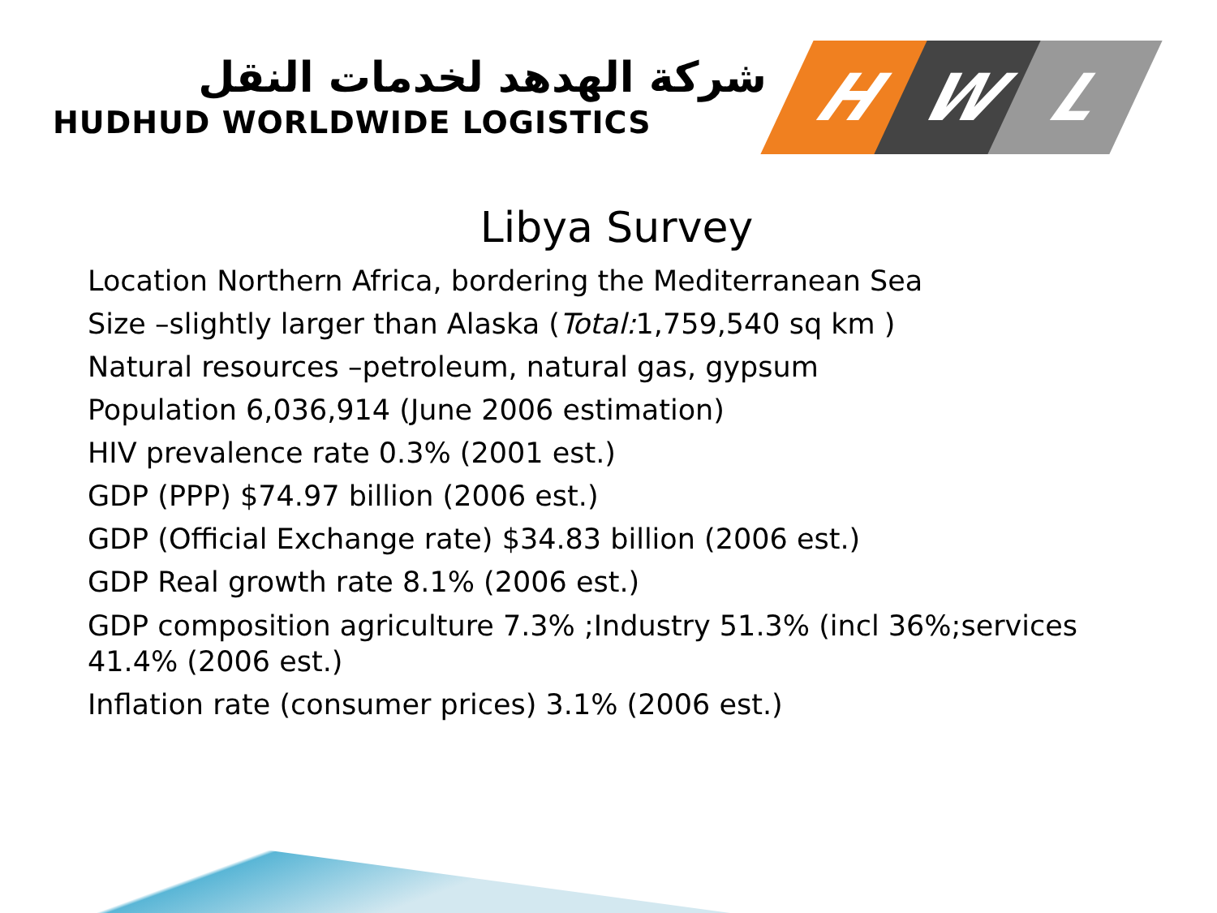شركة الهدهد لخدمات النقل
HUDHUD WORLDWIDE LOGISTICS
H W L
Libya Survey
Location Northern Africa, bordering the Mediterranean Sea
Size –slightly larger than Alaska (Total: 1,759,540 sq km )
Natural resources –petroleum, natural gas, gypsum
Population 6,036,914 (June 2006 estimation)
HIV prevalence rate 0.3% (2001 est.)
GDP (PPP) $74.97 billion (2006 est.)
GDP (Official Exchange rate) $34.83 billion (2006 est.)
GDP Real growth rate 8.1% (2006 est.)
GDP composition agriculture 7.3% ;Industry 51.3% (incl 36%;services
41.4% (2006 est.)
Inflation rate (consumer prices) 3.1% (2006 est.)